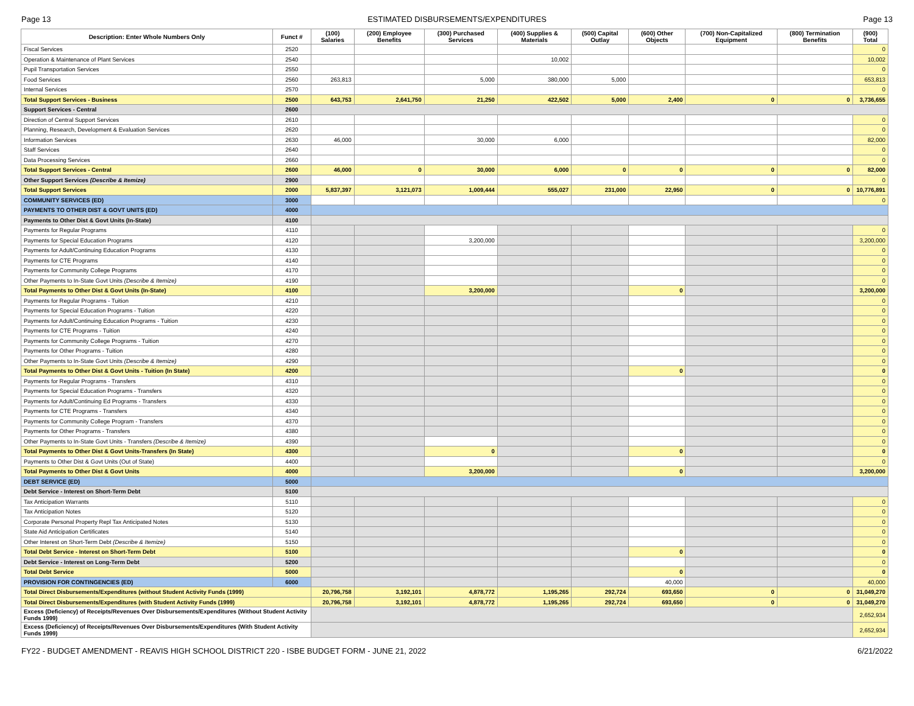Page 13 ESTIMATED DISBURSEMENTS/EXPENDITURES Page 13
| Description: Enter Whole Numbers Only | Funct # | (100) Salaries | (200) Employee Benefits | (300) Purchased Services | (400) Supplies & Materials | (500) Capital Outlay | (600) Other Objects | (700) Non-Capitalized Equipment | (800) Termination Benefits | (900) Total |
| --- | --- | --- | --- | --- | --- | --- | --- | --- | --- | --- |
| Fiscal Services | 2520 | | | | | | | | | 0 |
| Operation & Maintenance of Plant Services | 2540 | | | | 10,002 | | | | | 10,002 |
| Pupil Transportation Services | 2550 | | | | | | | | | 0 |
| Food Services | 2560 | 263,813 | | 5,000 | 380,000 | 5,000 | | | | 653,813 |
| Internal Services | 2570 | | | | | | | | | 0 |
| Total Support Services - Business | 2500 | 643,753 | 2,641,750 | 21,250 | 422,502 | 5,000 | 2,400 | 0 | 0 | 3,736,655 |
| Support Services - Central | 2600 | | | | | | | | | |
| Direction of Central Support Services | 2610 | | | | | | | | | 0 |
| Planning, Research, Development & Evaluation Services | 2620 | | | | | | | | | 0 |
| Information Services | 2630 | 46,000 | | 30,000 | 6,000 | | | | | 82,000 |
| Staff Services | 2640 | | | | | | | | | 0 |
| Data Processing Services | 2660 | | | | | | | | | 0 |
| Total Support Services - Central | 2600 | 46,000 | 0 | 30,000 | 6,000 | 0 | 0 | 0 | 0 | 82,000 |
| Other Support Services (Describe & Itemize) | 2900 | | | | | | | | | 0 |
| Total Support Services | 2000 | 5,837,397 | 3,121,073 | 1,009,444 | 555,027 | 231,000 | 22,950 | 0 | 0 | 10,776,891 |
| COMMUNITY SERVICES (ED) | 3000 | | | | | | | | | 0 |
| PAYMENTS TO OTHER DIST & GOVT UNITS (ED) | 4000 | | | | | | | | | |
| Payments to Other Dist & Govt Units (In-State) | 4100 | | | | | | | | | |
| Payments for Regular Programs | 4110 | | | | | | | | | 0 |
| Payments for Special Education Programs | 4120 | | | 3,200,000 | | | | | | 3,200,000 |
| Payments for Adult/Continuing Education Programs | 4130 | | | | | | | | | 0 |
| Payments for CTE Programs | 4140 | | | | | | | | | 0 |
| Payments for Community College Programs | 4170 | | | | | | | | | 0 |
| Other Payments to In-State Govt Units (Describe & Itemize) | 4190 | | | | | | | | | 0 |
| Total Payments to Other Dist & Govt Units (In-State) | 4100 | | | 3,200,000 | | | 0 | | | 3,200,000 |
| Payments for Regular Programs - Tuition | 4210 | | | | | | | | | 0 |
| Payments for Special Education Programs - Tuition | 4220 | | | | | | | | | 0 |
| Payments for Adult/Continuing Education Programs - Tuition | 4230 | | | | | | | | | 0 |
| Payments for CTE Programs - Tuition | 4240 | | | | | | | | | 0 |
| Payments for Community College Programs - Tuition | 4270 | | | | | | | | | 0 |
| Payments for Other Programs - Tuition | 4280 | | | | | | | | | 0 |
| Other Payments to In-State Govt Units (Describe & Itemize) | 4290 | | | | | | | | | 0 |
| Total Payments to Other Dist & Govt Units - Tuition (In State) | 4200 | | | | | | 0 | | | 0 |
| Payments for Regular Programs - Transfers | 4310 | | | | | | | | | 0 |
| Payments for Special Education Programs - Transfers | 4320 | | | | | | | | | 0 |
| Payments for Adult/Continuing Ed Programs - Transfers | 4330 | | | | | | | | | 0 |
| Payments for CTE Programs - Transfers | 4340 | | | | | | | | | 0 |
| Payments for Community College Program - Transfers | 4370 | | | | | | | | | 0 |
| Payments for Other Programs - Transfers | 4380 | | | | | | | | | 0 |
| Other Payments to In-State Govt Units - Transfers (Describe & Itemize) | 4390 | | | | | | | | | 0 |
| Total Payments to Other Dist & Govt Units-Transfers (In State) | 4300 | | | 0 | | | 0 | | | 0 |
| Payments to Other Dist & Govt Units (Out of State) | 4400 | | | | | | | | | 0 |
| Total Payments to Other Dist & Govt Units | 4000 | | | 3,200,000 | | | 0 | | | 3,200,000 |
| DEBT SERVICE (ED) | 5000 | | | | | | | | | |
| Debt Service - Interest on Short-Term Debt | 5100 | | | | | | | | | |
| Tax Anticipation Warrants | 5110 | | | | | | | | | 0 |
| Tax Anticipation Notes | 5120 | | | | | | | | | 0 |
| Corporate Personal Property Repl Tax Anticipated Notes | 5130 | | | | | | | | | 0 |
| State Aid Anticipation Certificates | 5140 | | | | | | | | | 0 |
| Other Interest on Short-Term Debt (Describe & Itemize) | 5150 | | | | | | | | | 0 |
| Total Debt Service - Interest on Short-Term Debt | 5100 | | | | | | 0 | | | 0 |
| Debt Service - Interest on Long-Term Debt | 5200 | | | | | | | | | 0 |
| Total Debt Service | 5000 | | | | | | 0 | | | 0 |
| PROVISION FOR CONTINGENCIES (ED) | 6000 | | | | | | 40,000 | | | 40,000 |
| Total Direct Disbursements/Expenditures (without Student Activity Funds (1999) | | 20,796,758 | 3,192,101 | 4,878,772 | 1,195,265 | 292,724 | 693,650 | 0 | 0 | 31,049,270 |
| Total Direct Disbursements/Expenditures (with Student Activity Funds (1999) | | 20,796,758 | 3,192,101 | 4,878,772 | 1,195,265 | 292,724 | 693,650 | 0 | 0 | 31,049,270 |
| Excess (Deficiency) of Receipts/Revenues Over Disbursements/Expenditures (Without Student Activity Funds 1999) | | | | | | | | | | 2,652,934 |
| Excess (Deficiency) of Receipts/Revenues Over Disbursements/Expenditures (With Student Activity Funds 1999) | | | | | | | | | | 2,652,934 |
FY22 - BUDGET AMENDMENT - REAVIS HIGH SCHOOL DISTRICT 220 - ISBE BUDGET FORM - JUNE 21, 2022 6/21/2022